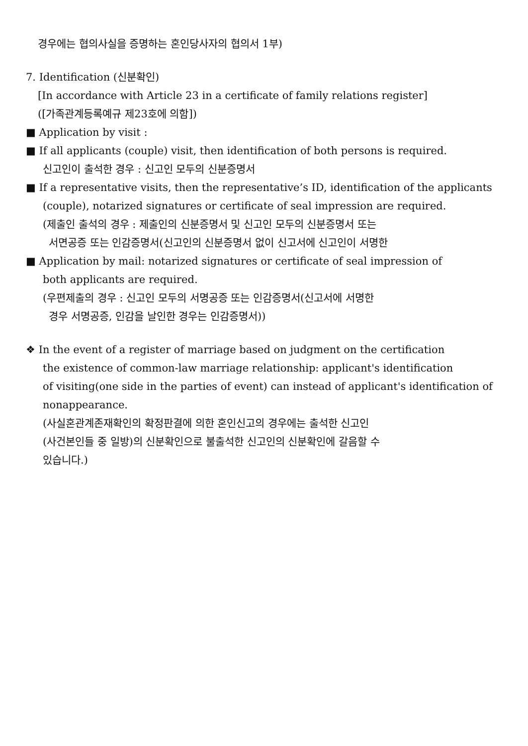경우에는 협의사실을 증명하는 혼인당사자의 협의서 1부)
7. Identification (신분확인)
[In accordance with Article 23 in a certificate of family relations register]
([가족관계등록예규 제23호에 의함])
■ Application by visit :
■ If all applicants (couple) visit, then identification of both persons is required.
신고인이 출석한 경우 : 신고인 모두의 신분증명서
■ If a representative visits, then the representative’s ID, identification of the applicants
(couple), notarized signatures or certificate of seal impression are required.
(제출인 출석의 경우 : 제출인의 신분증명서 및 신고인 모두의 신분증명서 또는
서면공증 또는 인감증명서(신고인의 신분증명서 없이 신고서에 신고인이 서명한
■ Application by mail: notarized signatures or certificate of seal impression of
both applicants are required.
(우편제출의 경우 : 신고인 모두의 서명공증 또는 인감증명서(신고서에 서명한
경우 서명공증, 인감을 날인한 경우는 인감증명서))
❖ In the event of a register of marriage based on judgment on the certification
the existence of common-law marriage relationship: applicant's identification
of visiting(one side in the parties of event) can instead of applicant's identification of
nonappearance.
(사실혼관계존재확인의 확정판결에 의한 혼인신고의 경우에는 출석한 신고인
(사건본인들 중 일방)의 신분확인으로 불출석한 신고인의 신분확인에 갈음할 수
있습니다.)